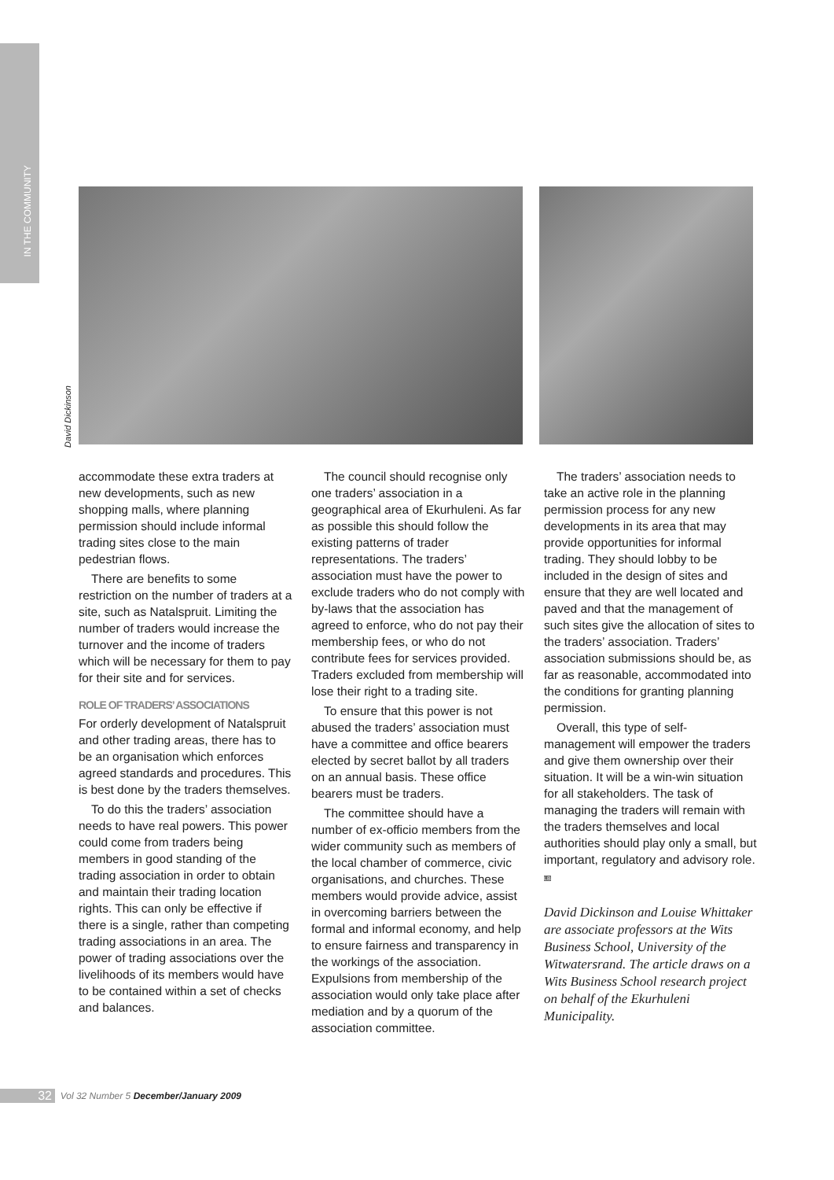IN THE COMMUNITY
David Dickinson
accommodate these extra traders at new developments, such as new shopping malls, where planning permission should include informal trading sites close to the main pedestrian flows.
There are benefits to some restriction on the number of traders at a site, such as Natalspruit. Limiting the number of traders would increase the turnover and the income of traders which will be necessary for them to pay for their site and for services.
ROLE OF TRADERS’ ASSOCIATIONS
For orderly development of Natalspruit and other trading areas, there has to be an organisation which enforces agreed standards and procedures. This is best done by the traders themselves.
To do this the traders’ association needs to have real powers. This power could come from traders being members in good standing of the trading association in order to obtain and maintain their trading location rights. This can only be effective if there is a single, rather than competing trading associations in an area. The power of trading associations over the livelihoods of its members would have to be contained within a set of checks and balances.
The council should recognise only one traders’ association in a geographical area of Ekurhuleni. As far as possible this should follow the existing patterns of trader representations. The traders’ association must have the power to exclude traders who do not comply with by-laws that the association has agreed to enforce, who do not pay their membership fees, or who do not contribute fees for services provided. Traders excluded from membership will lose their right to a trading site.
To ensure that this power is not abused the traders’ association must have a committee and office bearers elected by secret ballot by all traders on an annual basis. These office bearers must be traders.
The committee should have a number of ex-officio members from the wider community such as members of the local chamber of commerce, civic organisations, and churches. These members would provide advice, assist in overcoming barriers between the formal and informal economy, and help to ensure fairness and transparency in the workings of the association. Expulsions from membership of the association would only take place after mediation and by a quorum of the association committee.
The traders’ association needs to take an active role in the planning permission process for any new developments in its area that may provide opportunities for informal trading. They should lobby to be included in the design of sites and ensure that they are well located and paved and that the management of such sites give the allocation of sites to the traders’ association. Traders’ association submissions should be, as far as reasonable, accommodated into the conditions for granting planning permission.
Overall, this type of self-management will empower the traders and give them ownership over their situation. It will be a win-win situation for all stakeholders. The task of managing the traders will remain with the traders themselves and local authorities should play only a small, but important, regulatory and advisory role. LB
David Dickinson and Louise Whittaker are associate professors at the Wits Business School, University of the Witwatersrand. The article draws on a Wits Business School research project on behalf of the Ekurhuleni Municipality.
32 Vol 32 Number 5 December/January 2009